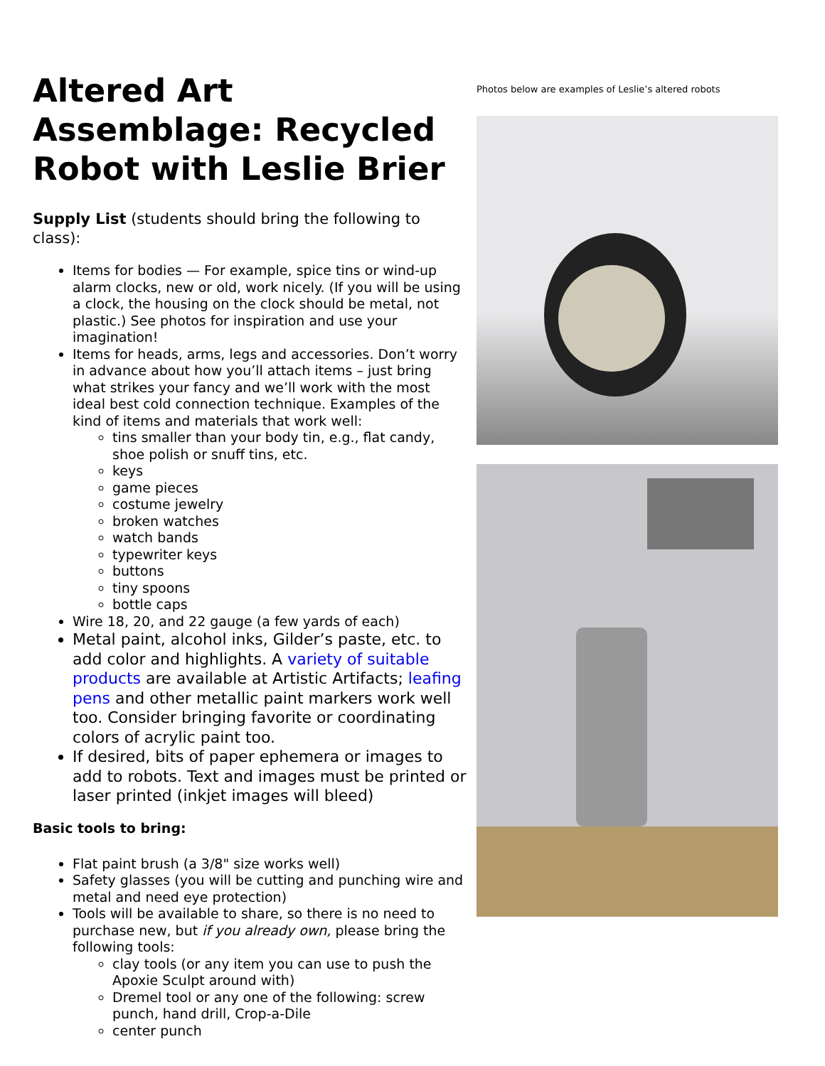Altered Art Assemblage: Recycled Robot with Leslie Brier
Supply List (students should bring the following to class):
Items for bodies — For example, spice tins or wind-up alarm clocks, new or old, work nicely. (If you will be using a clock, the housing on the clock should be metal, not plastic.) See photos for inspiration and use your imagination!
Items for heads, arms, legs and accessories. Don’t worry in advance about how you’ll attach items – just bring what strikes your fancy and we’ll work with the most ideal best cold connection technique. Examples of the kind of items and materials that work well:
tins smaller than your body tin, e.g., flat candy, shoe polish or snuff tins, etc.
keys
game pieces
costume jewelry
broken watches
watch bands
typewriter keys
buttons
tiny spoons
bottle caps
Wire 18, 20, and 22 gauge (a few yards of each)
Metal paint, alcohol inks, Gilder’s paste, etc. to add color and highlights. A variety of suitable products are available at Artistic Artifacts; leafing pens and other metallic paint markers work well too. Consider bringing favorite or coordinating colors of acrylic paint too.
If desired, bits of paper ephemera or images to add to robots. Text and images must be printed or laser printed (inkjet images will bleed)
Basic tools to bring:
Flat paint brush (a 3/8" size works well)
Safety glasses (you will be cutting and punching wire and metal and need eye protection)
Tools will be available to share, so there is no need to purchase new, but if you already own, please bring the following tools:
clay tools (or any item you can use to push the Apoxie Sculpt around with)
Dremel tool or any one of the following: screw punch, hand drill, Crop-a-Dile
center punch
Photos below are examples of Leslie’s altered robots